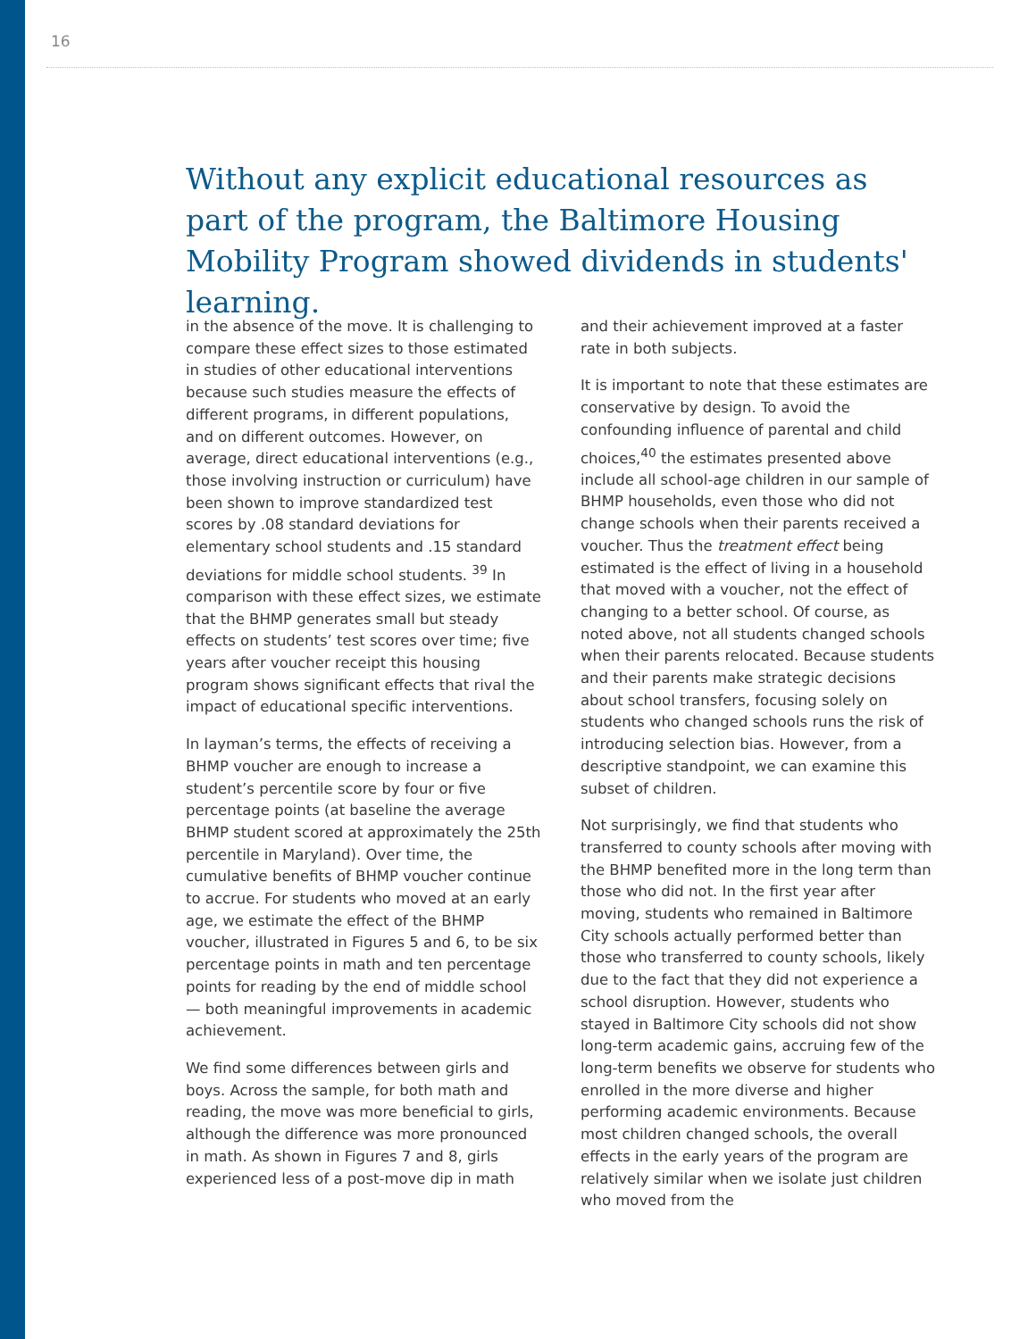16
Without any explicit educational resources as part of the program, the Baltimore Housing Mobility Program showed dividends in students' learning.
in the absence of the move. It is challenging to compare these effect sizes to those estimated in studies of other educational interventions because such studies measure the effects of different programs, in different populations, and on different outcomes. However, on average, direct educational interventions (e.g., those involving instruction or curriculum) have been shown to improve standardized test scores by .08 standard deviations for elementary school students and .15 standard deviations for middle school students. <sup>39</sup> In comparison with these effect sizes, we estimate that the BHMP generates small but steady effects on students’ test scores over time; five years after voucher receipt this housing program shows significant effects that rival the impact of educational specific interventions.
In layman’s terms, the effects of receiving a BHMP voucher are enough to increase a student’s percentile score by four or five percentage points (at baseline the average BHMP student scored at approximately the 25th percentile in Maryland). Over time, the cumulative benefits of BHMP voucher continue to accrue. For students who moved at an early age, we estimate the effect of the BHMP voucher, illustrated in Figures 5 and 6, to be six percentage points in math and ten percentage points for reading by the end of middle school — both meaningful improvements in academic achievement.
We find some differences between girls and boys. Across the sample, for both math and reading, the move was more beneficial to girls, although the difference was more pronounced in math. As shown in Figures 7 and 8, girls experienced less of a post-move dip in math
and their achievement improved at a faster rate in both subjects.
It is important to note that these estimates are conservative by design. To avoid the confounding influence of parental and child choices,<sup>40</sup> the estimates presented above include all school-age children in our sample of BHMP households, even those who did not change schools when their parents received a voucher. Thus the treatment effect being estimated is the effect of living in a household that moved with a voucher, not the effect of changing to a better school. Of course, as noted above, not all students changed schools when their parents relocated. Because students and their parents make strategic decisions about school transfers, focusing solely on students who changed schools runs the risk of introducing selection bias. However, from a descriptive standpoint, we can examine this subset of children.
Not surprisingly, we find that students who transferred to county schools after moving with the BHMP benefited more in the long term than those who did not. In the first year after moving, students who remained in Baltimore City schools actually performed better than those who transferred to county schools, likely due to the fact that they did not experience a school disruption. However, students who stayed in Baltimore City schools did not show long-term academic gains, accruing few of the long-term benefits we observe for students who enrolled in the more diverse and higher performing academic environments. Because most children changed schools, the overall effects in the early years of the program are relatively similar when we isolate just children who moved from the